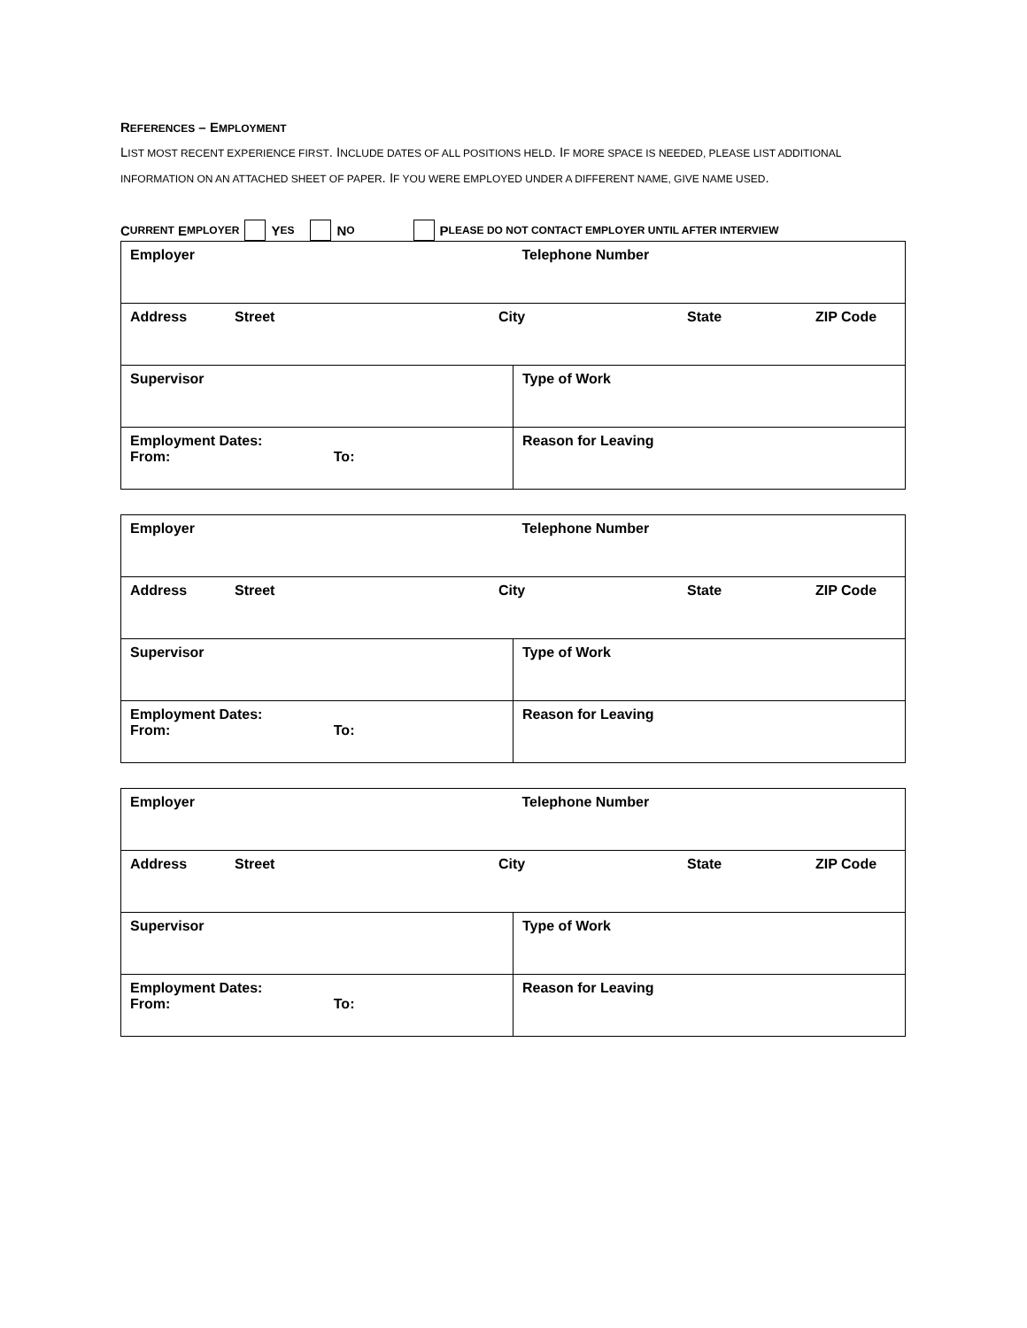REFERENCES – EMPLOYMENT
LIST MOST RECENT EXPERIENCE FIRST. INCLUDE DATES OF ALL POSITIONS HELD. IF MORE SPACE IS NEEDED, PLEASE LIST ADDITIONAL INFORMATION ON AN ATTACHED SHEET OF PAPER. IF YOU WERE EMPLOYED UNDER A DIFFERENT NAME, GIVE NAME USED.
C URRENT E MPLOYER Y ES N O P LEASE DO NOT CONTACT EMPLOYER UNTIL AFTER INTERVIEW
| Employer | Telephone Number |
| Address Street City State ZIP Code | |
| Supervisor | Type of Work |
| Employment Dates: From: To: | Reason for Leaving |
| Employer | Telephone Number |
| Address Street City State ZIP Code | |
| Supervisor | Type of Work |
| Employment Dates: From: To: | Reason for Leaving |
| Employer | Telephone Number |
| Address Street City State ZIP Code | |
| Supervisor | Type of Work |
| Employment Dates: From: To: | Reason for Leaving |